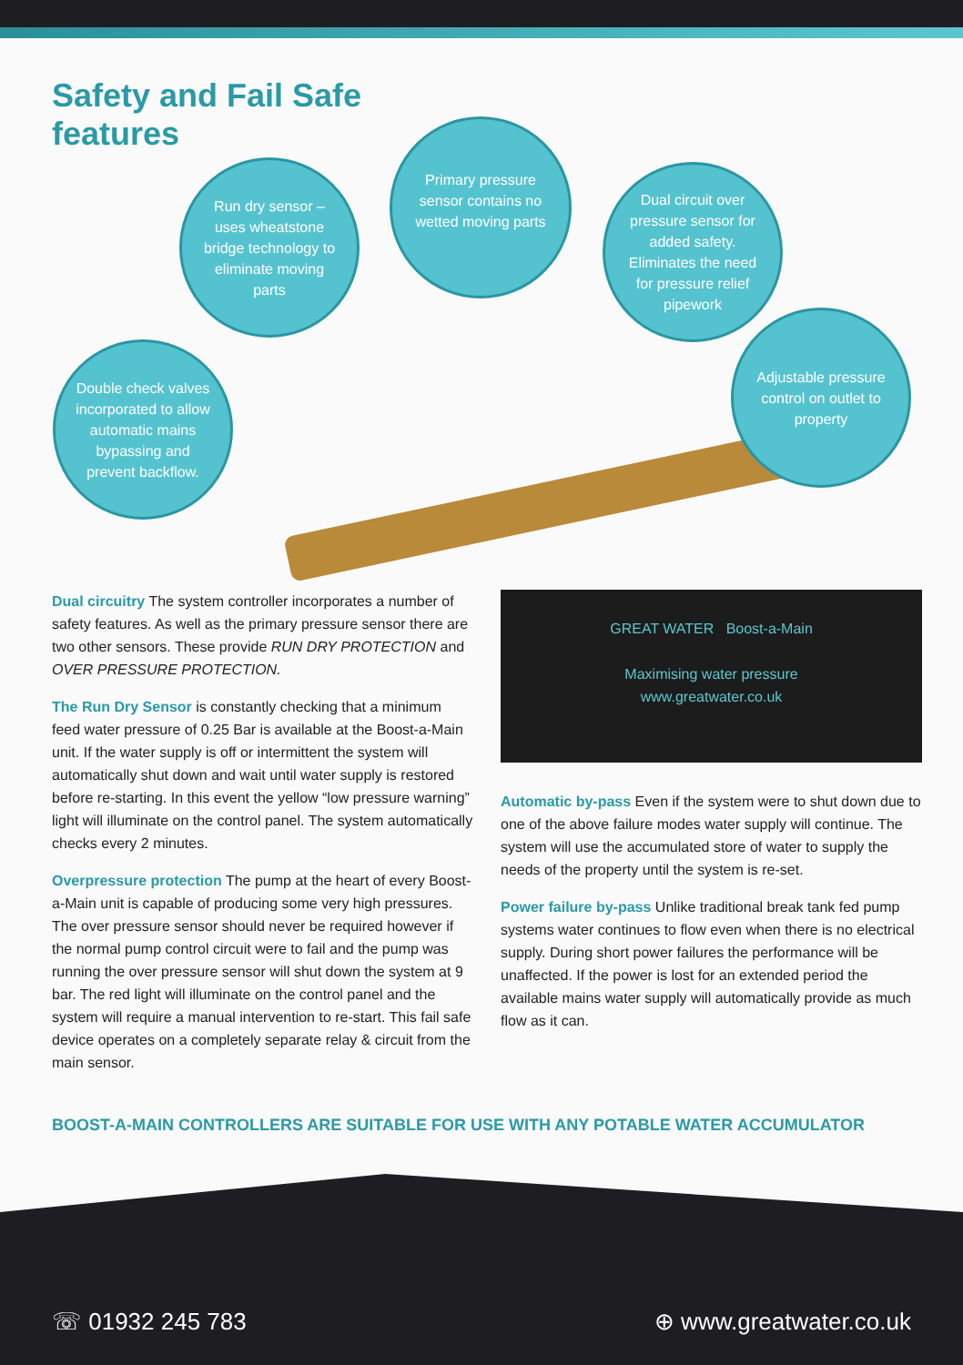Safety and Fail Safe features
Primary pressure sensor contains no wetted moving parts
Run dry sensor – uses wheatstone bridge technology to eliminate moving parts
Dual circuit over pressure sensor for added safety. Eliminates the need for pressure relief pipework
Double check valves incorporated to allow automatic mains bypassing and prevent backflow.
Adjustable pressure control on outlet to property
Dual circuitry The system controller incorporates a number of safety features. As well as the primary pressure sensor there are two other sensors. These provide RUN DRY PROTECTION and OVER PRESSURE PROTECTION.
The Run Dry Sensor is constantly checking that a minimum feed water pressure of 0.25 Bar is available at the Boost-a-Main unit. If the water supply is off or intermittent the system will automatically shut down and wait until water supply is restored before re-starting. In this event the yellow “low pressure warning” light will illuminate on the control panel. The system automatically checks every 2 minutes.
Overpressure protection The pump at the heart of every Boost-a-Main unit is capable of producing some very high pressures. The over pressure sensor should never be required however if the normal pump control circuit were to fail and the pump was running the over pressure sensor will shut down the system at 9 bar. The red light will illuminate on the control panel and the system will require a manual intervention to re-start. This fail safe device operates on a completely separate relay & circuit from the main sensor.
GREAT WATER Boost-a-Main
Maximising water pressure
www.greatwater.co.uk
Automatic by-pass Even if the system were to shut down due to one of the above failure modes water supply will continue. The system will use the accumulated store of water to supply the needs of the property until the system is re-set.
Power failure by-pass Unlike traditional break tank fed pump systems water continues to flow even when there is no electrical supply. During short power failures the performance will be unaffected. If the power is lost for an extended period the available mains water supply will automatically provide as much flow as it can.
BOOST-A-MAIN CONTROLLERS ARE SUITABLE FOR USE WITH ANY POTABLE WATER ACCUMULATOR
☏ 01932 245 783 ⊕ www.greatwater.co.uk